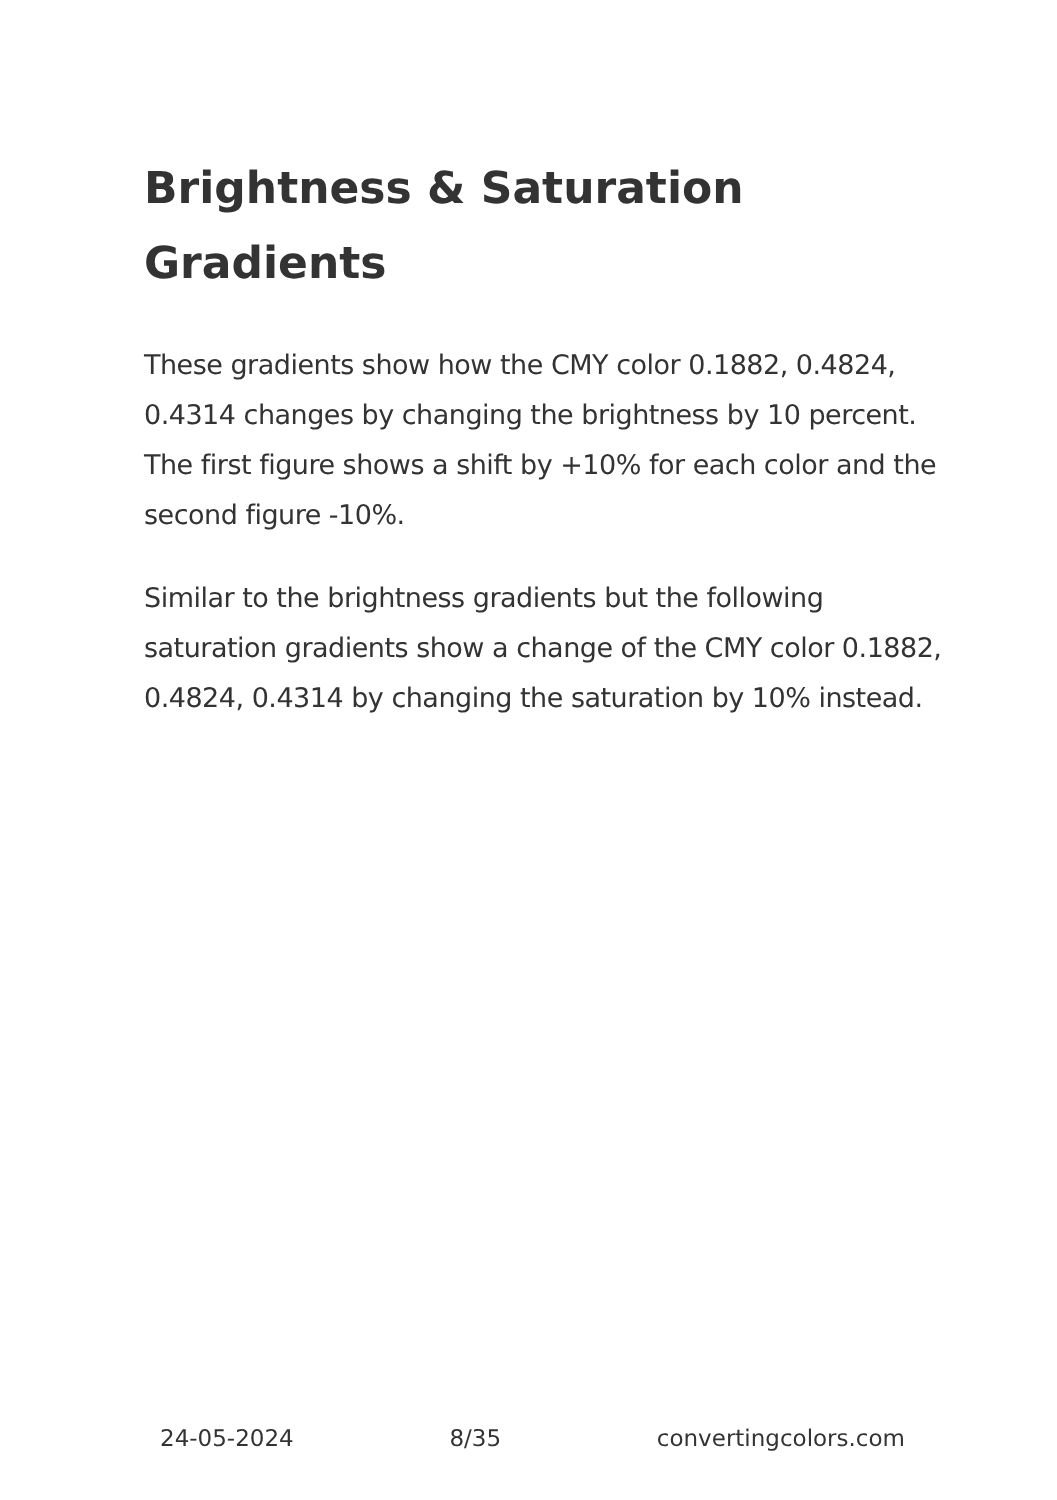Brightness & Saturation Gradients
These gradients show how the CMY color 0.1882, 0.4824, 0.4314 changes by changing the brightness by 10 percent. The first figure shows a shift by +10% for each color and the second figure -10%.
Similar to the brightness gradients but the following saturation gradients show a change of the CMY color 0.1882, 0.4824, 0.4314 by changing the saturation by 10% instead.
24-05-2024 8/35 convertingcolors.com